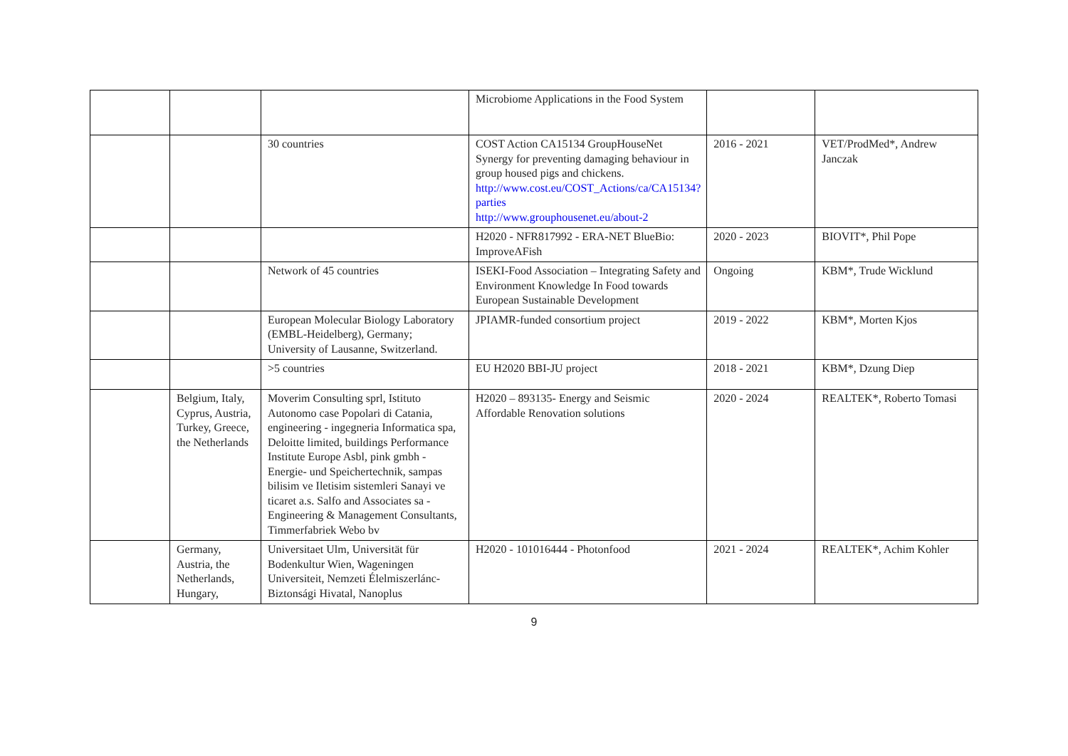| | | | Microbiome Applications in the Food System | | |
| | | 30 countries | COST Action CA15134 GroupHouseNet Synergy for preventing damaging behaviour in group housed pigs and chickens. http://www.cost.eu/COST_Actions/ca/CA15134?parties http://www.grouphousenet.eu/about-2 | 2016 - 2021 | VET/ProdMed*, Andrew Janczak |
| | | | H2020 - NFR817992 - ERA-NET BlueBio: ImproveAFish | 2020 - 2023 | BIOVIT*, Phil Pope |
| | | Network of 45 countries | ISEKI-Food Association – Integrating Safety and Environment Knowledge In Food towards European Sustainable Development | Ongoing | KBM*, Trude Wicklund |
| | | European Molecular Biology Laboratory (EMBL-Heidelberg), Germany; University of Lausanne, Switzerland. | JPIAMR-funded consortium project | 2019 - 2022 | KBM*, Morten Kjos |
| | | >5 countries | EU H2020 BBI-JU project | 2018 - 2021 | KBM*, Dzung Diep |
| | Belgium, Italy, Cyprus, Austria, Turkey, Greece, the Netherlands | Moverim Consulting sprl, Istituto Autonomo case Popolari di Catania, engineering - ingegneria Informatica spa, Deloitte limited, buildings Performance Institute Europe Asbl, pink gmbh - Energie- und Speichertechnik, sampas bilisim ve Iletisim sistemleri Sanayi ve ticaret a.s. Salfo and Associates sa - Engineering & Management Consultants, Timmerfabriek Webo bv | H2020 – 893135- Energy and Seismic Affordable Renovation solutions | 2020 - 2024 | REALTEK*, Roberto Tomasi |
| | Germany, Austria, the Netherlands, Hungary, | Universitaet Ulm, Universität für Bodenkultur Wien, Wageningen Universiteit, Nemzeti Élelmiszerlánc-Biztonsági Hivatal, Nanoplus | H2020 - 101016444 - Photonfood | 2021 - 2024 | REALTEK*, Achim Kohler |
9